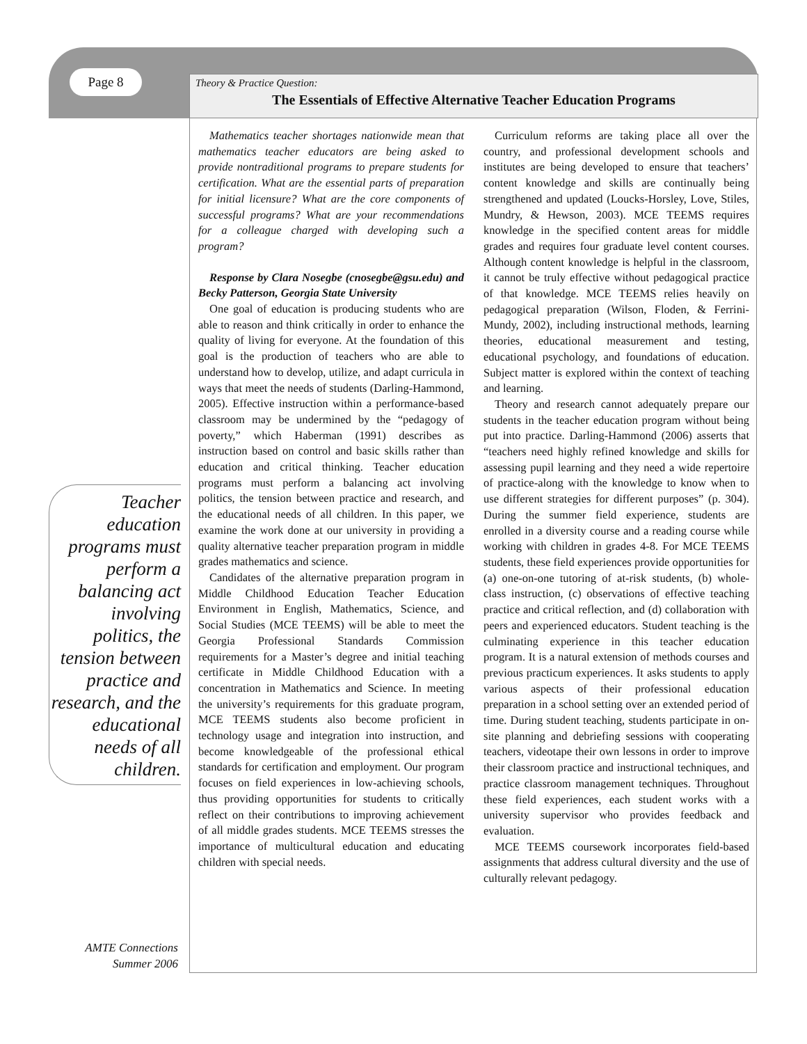Page 8
Theory & Practice Question:
The Essentials of Effective Alternative Teacher Education Programs
Teacher education programs must perform a balancing act involving politics, the tension between practice and research, and the educational needs of all children.
Mathematics teacher shortages nationwide mean that mathematics teacher educators are being asked to provide nontraditional programs to prepare students for certification. What are the essential parts of preparation for initial licensure? What are the core components of successful programs? What are your recommendations for a colleague charged with developing such a program?
Response by Clara Nosegbe (cnosegbe@gsu.edu) and Becky Patterson, Georgia State University
One goal of education is producing students who are able to reason and think critically in order to enhance the quality of living for everyone. At the foundation of this goal is the production of teachers who are able to understand how to develop, utilize, and adapt curricula in ways that meet the needs of students (Darling-Hammond, 2005). Effective instruction within a performance-based classroom may be undermined by the “pedagogy of poverty,” which Haberman (1991) describes as instruction based on control and basic skills rather than education and critical thinking. Teacher education programs must perform a balancing act involving politics, the tension between practice and research, and the educational needs of all children. In this paper, we examine the work done at our university in providing a quality alternative teacher preparation program in middle grades mathematics and science.
Candidates of the alternative preparation program in Middle Childhood Education Teacher Education Environment in English, Mathematics, Science, and Social Studies (MCE TEEMS) will be able to meet the Georgia Professional Standards Commission requirements for a Master’s degree and initial teaching certificate in Middle Childhood Education with a concentration in Mathematics and Science. In meeting the university’s requirements for this graduate program, MCE TEEMS students also become proficient in technology usage and integration into instruction, and become knowledgeable of the professional ethical standards for certification and employment. Our program focuses on field experiences in low-achieving schools, thus providing opportunities for students to critically reflect on their contributions to improving achievement of all middle grades students. MCE TEEMS stresses the importance of multicultural education and educating children with special needs.
Curriculum reforms are taking place all over the country, and professional development schools and institutes are being developed to ensure that teachers’ content knowledge and skills are continually being strengthened and updated (Loucks-Horsley, Love, Stiles, Mundry, & Hewson, 2003). MCE TEEMS requires knowledge in the specified content areas for middle grades and requires four graduate level content courses. Although content knowledge is helpful in the classroom, it cannot be truly effective without pedagogical practice of that knowledge. MCE TEEMS relies heavily on pedagogical preparation (Wilson, Floden, & Ferrini-Mundy, 2002), including instructional methods, learning theories, educational measurement and testing, educational psychology, and foundations of education. Subject matter is explored within the context of teaching and learning.
Theory and research cannot adequately prepare our students in the teacher education program without being put into practice. Darling-Hammond (2006) asserts that “teachers need highly refined knowledge and skills for assessing pupil learning and they need a wide repertoire of practice-along with the knowledge to know when to use different strategies for different purposes” (p. 304). During the summer field experience, students are enrolled in a diversity course and a reading course while working with children in grades 4-8. For MCE TEEMS students, these field experiences provide opportunities for (a) one-on-one tutoring of at-risk students, (b) whole-class instruction, (c) observations of effective teaching practice and critical reflection, and (d) collaboration with peers and experienced educators. Student teaching is the culminating experience in this teacher education program. It is a natural extension of methods courses and previous practicum experiences. It asks students to apply various aspects of their professional education preparation in a school setting over an extended period of time. During student teaching, students participate in on-site planning and debriefing sessions with cooperating teachers, videotape their own lessons in order to improve their classroom practice and instructional techniques, and practice classroom management techniques. Throughout these field experiences, each student works with a university supervisor who provides feedback and evaluation.
MCE TEEMS coursework incorporates field-based assignments that address cultural diversity and the use of culturally relevant pedagogy.
AMTE Connections
Summer 2006